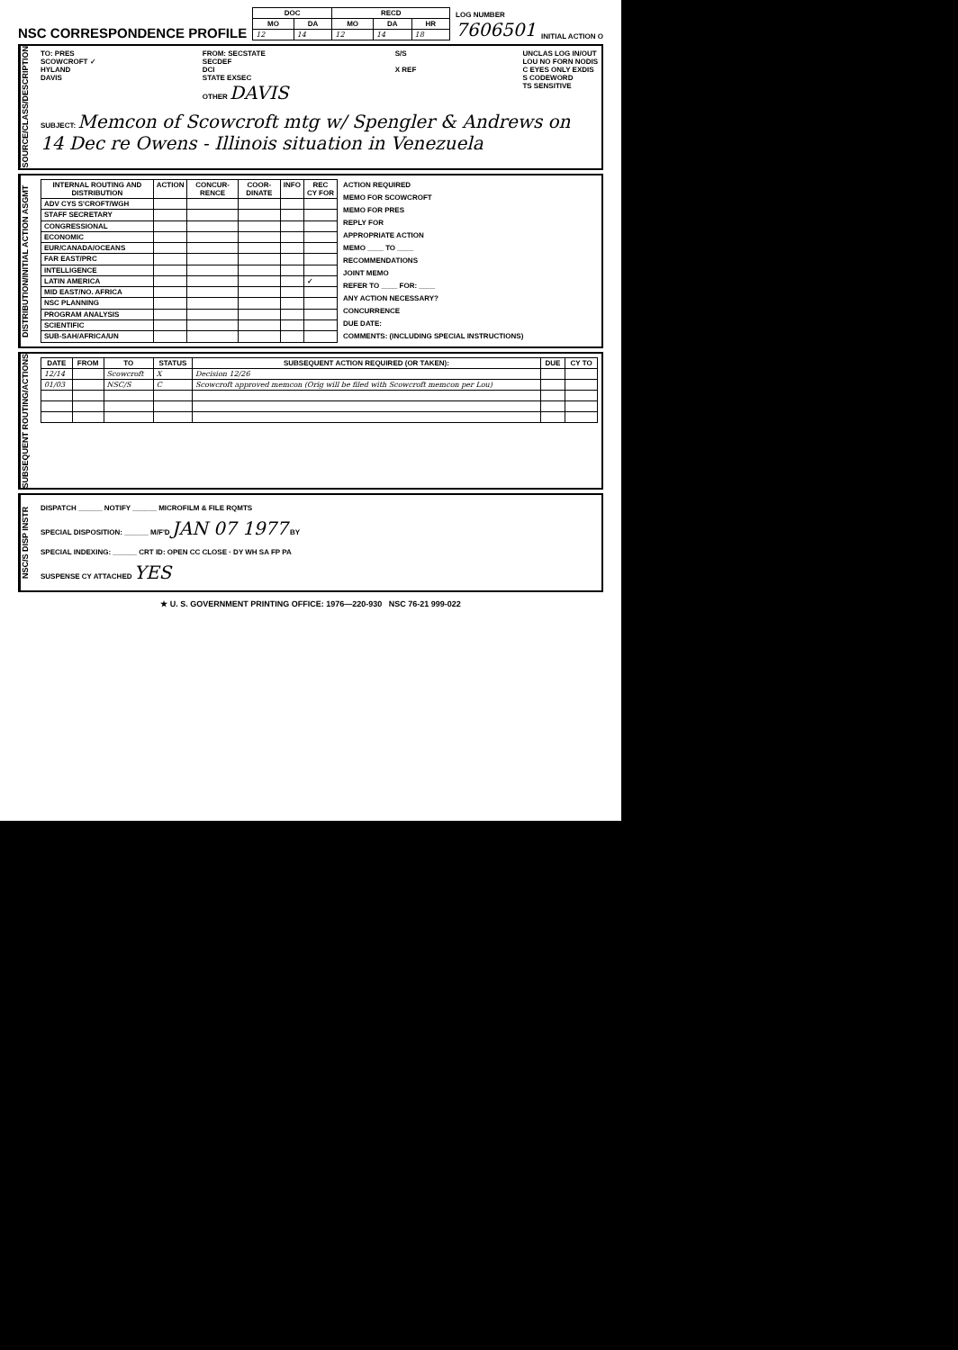NSC CORRESPONDENCE PROFILE
| DOC | | RECD | | |
| --- | --- | --- | --- | --- |
| MO | DA | MO | DA | HR |
| 12 | 14 | 12 | 14 | 18 |
LOG NUMBER
7606501
INITIAL ACTION O
SOURCE/CLASS/DESCRIPTION
TO: PRES
SCOWCROFT ✓
HYLAND
DAVIS
FROM: SECSTATE
SECDEF
DCI
STATE EXSEC
OTHER DAVIS
S/S
X REF
UNCLAS LOG IN/OUT
LOU NO FORN NODIS
C EYES ONLY EXDIS
S CODEWORD
TS SENSITIVE
SUBJECT: Memcon of Scowcroft mtg w/ Spengler & Andrews on 14 Dec re Owens - Illinois situation in Venezuela
DISTRIBUTION/INITIAL ACTION ASGMT
| INTERNAL ROUTING AND DISTRIBUTION | ACTION | CONCUR-RENCE | COOR-DINATE | INFO | REC CY FOR |
| --- | --- | --- | --- | --- | --- |
| ADV CYS S'CROFT/WGH | | | | | |
| STAFF SECRETARY | | | | | |
| CONGRESSIONAL | | | | | |
| ECONOMIC | | | | | |
| EUR/CANADA/OCEANS | | | | | |
| FAR EAST/PRC | | | | | |
| INTELLIGENCE | | | | | |
| LATIN AMERICA | | | | | ✓ |
| MID EAST/NO. AFRICA | | | | | |
| NSC PLANNING | | | | | |
| PROGRAM ANALYSIS | | | | | |
| SCIENTIFIC | | | | | |
| SUB-SAH/AFRICA/UN | | | | | |
ACTION REQUIRED
MEMO FOR SCOWCROFT
MEMO FOR PRES
REPLY FOR
APPROPRIATE ACTION
MEMO ____ TO ____
RECOMMENDATIONS
JOINT MEMO
REFER TO ____ FOR: ____
ANY ACTION NECESSARY?
CONCURRENCE
DUE DATE:
COMMENTS: (INCLUDING SPECIAL INSTRUCTIONS)
SUBSEQUENT ROUTING/ACTIONS
| DATE | FROM | TO | STATUS | SUBSEQUENT ACTION REQUIRED (OR TAKEN): | DUE | CY TO |
| --- | --- | --- | --- | --- | --- | --- |
| 12/14 | | Scowcroft | X | Decision 12/26 | | |
| 01/03 | | NSC/S | C | Scowcroft approved memcon (Orig will be filed with Scowcroft memcon per Lou) | | |
NSC/S DISP INSTR
DISPATCH ______ NOTIFY ______ MICROFILM & FILE RQMTS
SPECIAL DISPOSITION: ______ M/F'D JAN 07 1977 BY
SPECIAL INDEXING: ______ CRT ID: OPEN CC CLOSE · DY WH SA FP PA
SUSPENSE CY ATTACHED YES
★ U. S. GOVERNMENT PRINTING OFFICE: 1976—220-930 NSC 76-21 999-022